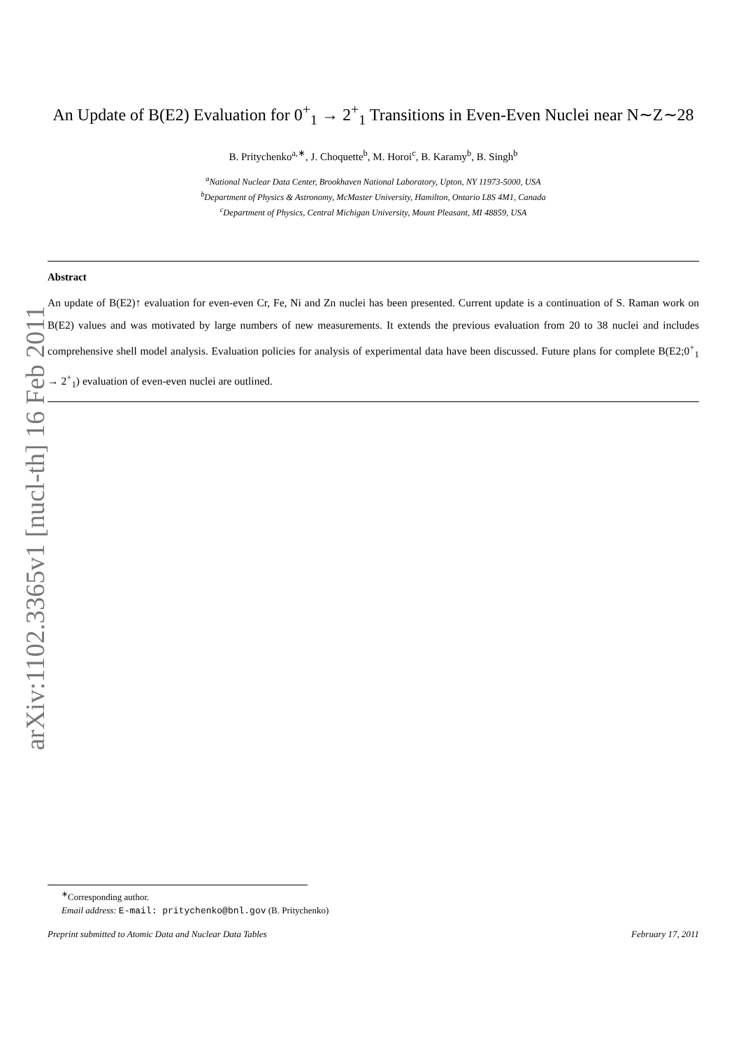arXiv:1102.3365v1 [nucl-th] 16 Feb 2011
An Update of B(E2) Evaluation for 0<sup>+</sup><sub>1</sub> → 2<sup>+</sup><sub>1</sub> Transitions in Even-Even Nuclei near N∼Z∼28
B. Pritychenko<sup>a,∗</sup>, J. Choquette<sup>b</sup>, M. Horoi<sup>c</sup>, B. Karamy<sup>b</sup>, B. Singh<sup>b</sup>
<sup>a</sup> National Nuclear Data Center, Brookhaven National Laboratory, Upton, NY 11973-5000, USA
<sup>b</sup> Department of Physics & Astronomy, McMaster University, Hamilton, Ontario L8S 4M1, Canada
<sup>c</sup> Department of Physics, Central Michigan University, Mount Pleasant, MI 48859, USA
Abstract
An update of B(E2)↑ evaluation for even-even Cr, Fe, Ni and Zn nuclei has been presented. Current update is a continuation of S. Raman work on B(E2) values and was motivated by large numbers of new measurements. It extends the previous evaluation from 20 to 38 nuclei and includes comprehensive shell model analysis. Evaluation policies for analysis of experimental data have been discussed. Future plans for complete B(E2;0<sup>+</sup><sub>1</sub> → 2<sup>+</sup><sub>1</sub>) evaluation of even-even nuclei are outlined.
<sup>∗</sup>Corresponding author.
Email address: E-mail: pritychenko@bnl.gov (B. Pritychenko)
Preprint submitted to Atomic Data and Nuclear Data Tables February 17, 2011